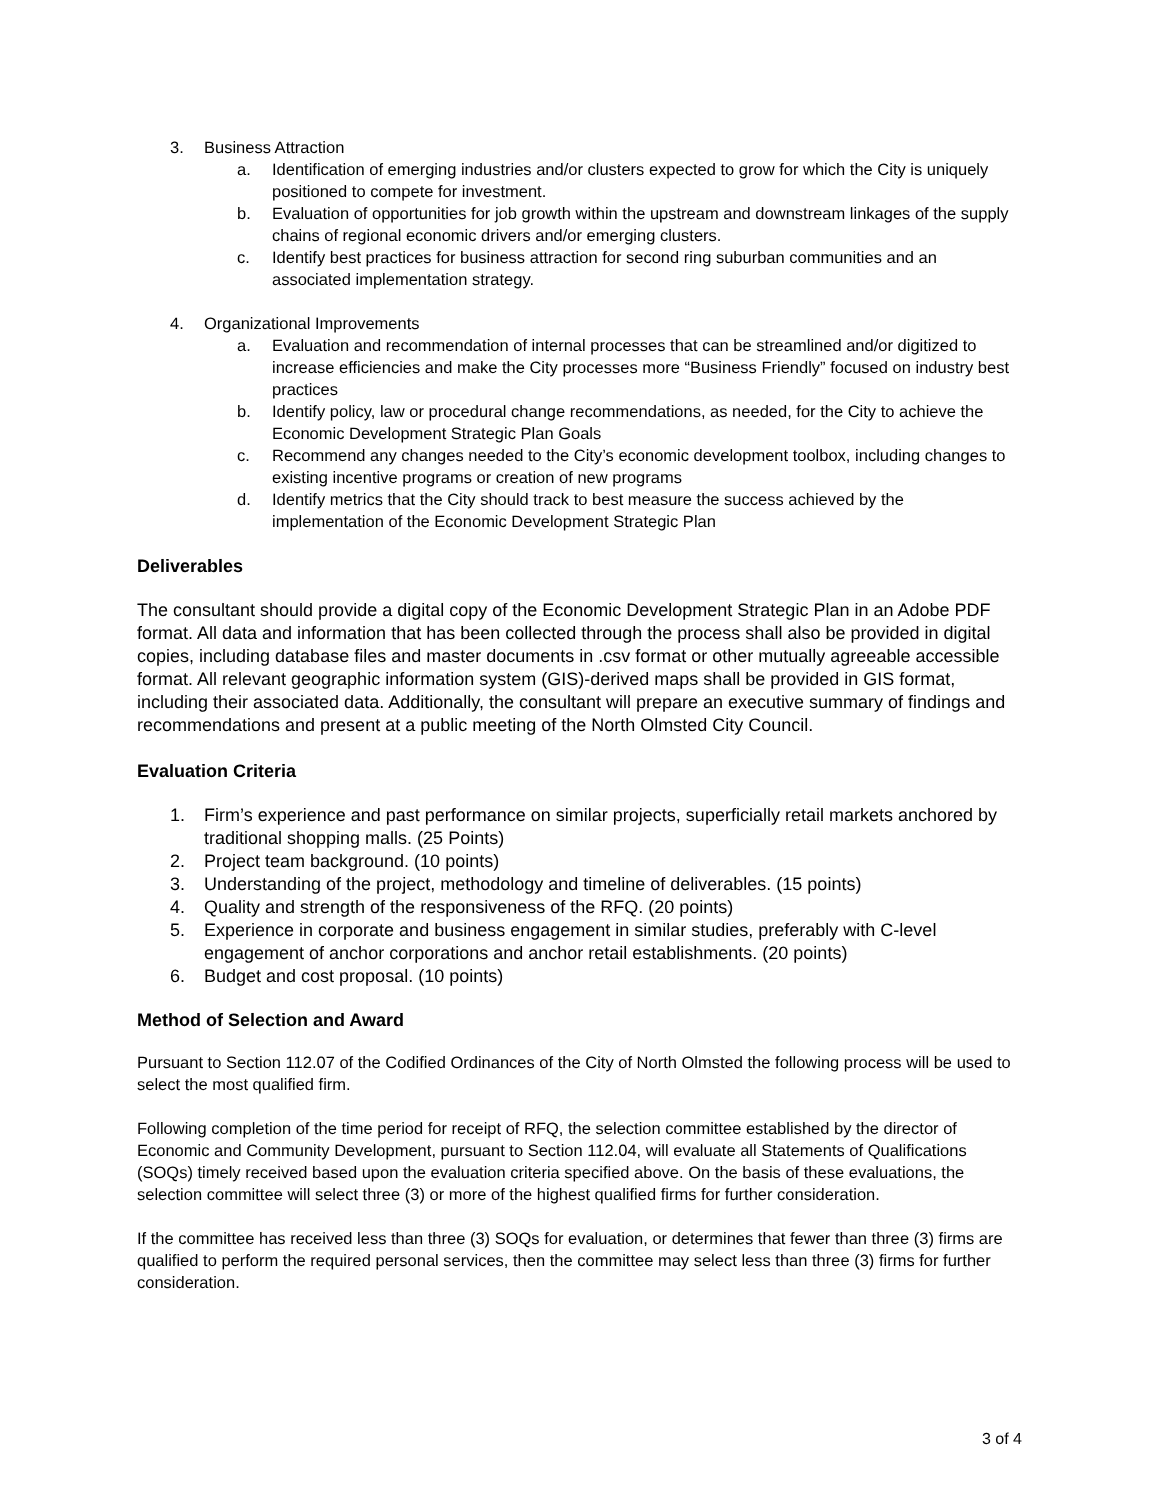3. Business Attraction
a. Identification of emerging industries and/or clusters expected to grow for which the City is uniquely positioned to compete for investment.
b. Evaluation of opportunities for job growth within the upstream and downstream linkages of the supply chains of regional economic drivers and/or emerging clusters.
c. Identify best practices for business attraction for second ring suburban communities and an associated implementation strategy.
4. Organizational Improvements
a. Evaluation and recommendation of internal processes that can be streamlined and/or digitized to increase efficiencies and make the City processes more “Business Friendly” focused on industry best practices
b. Identify policy, law or procedural change recommendations, as needed, for the City to achieve the Economic Development Strategic Plan Goals
c. Recommend any changes needed to the City’s economic development toolbox, including changes to existing incentive programs or creation of new programs
d. Identify metrics that the City should track to best measure the success achieved by the implementation of the Economic Development Strategic Plan
Deliverables
The consultant should provide a digital copy of the Economic Development Strategic Plan in an Adobe PDF format. All data and information that has been collected through the process shall also be provided in digital copies, including database files and master documents in .csv format or other mutually agreeable accessible format. All relevant geographic information system (GIS)-derived maps shall be provided in GIS format, including their associated data. Additionally, the consultant will prepare an executive summary of findings and recommendations and present at a public meeting of the North Olmsted City Council.
Evaluation Criteria
1. Firm’s experience and past performance on similar projects, superficially retail markets anchored by traditional shopping malls. (25 Points)
2. Project team background. (10 points)
3. Understanding of the project, methodology and timeline of deliverables. (15 points)
4. Quality and strength of the responsiveness of the RFQ. (20 points)
5. Experience in corporate and business engagement in similar studies, preferably with C-level engagement of anchor corporations and anchor retail establishments. (20 points)
6. Budget and cost proposal. (10 points)
Method of Selection and Award
Pursuant to Section 112.07 of the Codified Ordinances of the City of North Olmsted the following process will be used to select the most qualified firm.
Following completion of the time period for receipt of RFQ, the selection committee established by the director of Economic and Community Development, pursuant to Section 112.04, will evaluate all Statements of Qualifications (SOQs) timely received based upon the evaluation criteria specified above. On the basis of these evaluations, the selection committee will select three (3) or more of the highest qualified firms for further consideration.
If the committee has received less than three (3) SOQs for evaluation, or determines that fewer than three (3) firms are qualified to perform the required personal services, then the committee may select less than three (3) firms for further consideration.
3 of 4